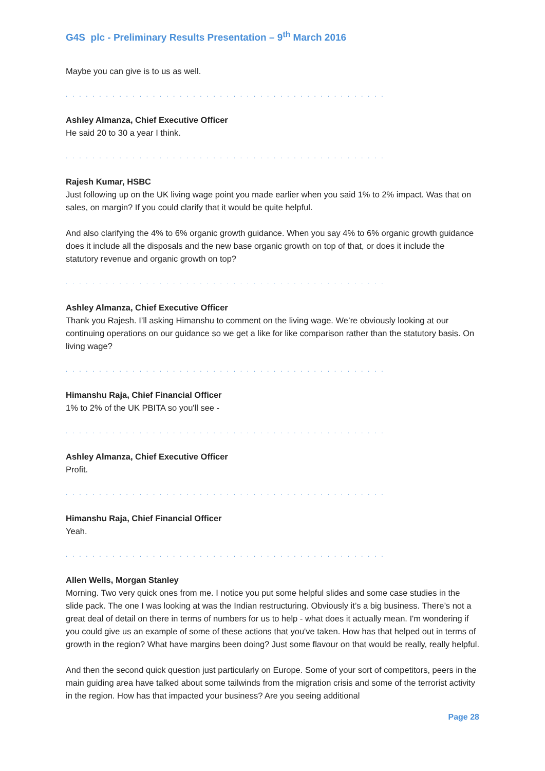G4S plc - Preliminary Results Presentation – 9<sup>th</sup> March 2016
Maybe you can give is to us as well.
. . . . . . . . . . . . . . . . . . . . . . . . . . . . . . . . . . . . . . . . . . . . . . . . . . . . . . . . . . . . . . . .
Ashley Almanza, Chief Executive Officer
He said 20 to 30 a year I think.
. . . . . . . . . . . . . . . . . . . . . . . . . . . . . . . . . . . . . . . . . . . . . . . . . . . . . . . . . . . . . . . .
Rajesh Kumar, HSBC
Just following up on the UK living wage point you made earlier when you said 1% to 2% impact. Was that on sales, on margin? If you could clarify that it would be quite helpful.
And also clarifying the 4% to 6% organic growth guidance. When you say 4% to 6% organic growth guidance does it include all the disposals and the new base organic growth on top of that, or does it include the statutory revenue and organic growth on top?
. . . . . . . . . . . . . . . . . . . . . . . . . . . . . . . . . . . . . . . . . . . . . . . . . . . . . . . . . . . . . . . .
Ashley Almanza, Chief Executive Officer
Thank you Rajesh. I’ll asking Himanshu to comment on the living wage. We’re obviously looking at our continuing operations on our guidance so we get a like for like comparison rather than the statutory basis. On living wage?
. . . . . . . . . . . . . . . . . . . . . . . . . . . . . . . . . . . . . . . . . . . . . . . . . . . . . . . . . . . . . . . .
Himanshu Raja, Chief Financial Officer
1% to 2% of the UK PBITA so you'll see -
. . . . . . . . . . . . . . . . . . . . . . . . . . . . . . . . . . . . . . . . . . . . . . . . . . . . . . . . . . . . . . . .
Ashley Almanza, Chief Executive Officer
Profit.
. . . . . . . . . . . . . . . . . . . . . . . . . . . . . . . . . . . . . . . . . . . . . . . . . . . . . . . . . . . . . . . .
Himanshu Raja, Chief Financial Officer
Yeah.
. . . . . . . . . . . . . . . . . . . . . . . . . . . . . . . . . . . . . . . . . . . . . . . . . . . . . . . . . . . . . . . .
Allen Wells, Morgan Stanley
Morning. Two very quick ones from me. I notice you put some helpful slides and some case studies in the slide pack. The one I was looking at was the Indian restructuring. Obviously it’s a big business. There’s not a great deal of detail on there in terms of numbers for us to help - what does it actually mean. I'm wondering if you could give us an example of some of these actions that you've taken. How has that helped out in terms of growth in the region? What have margins been doing? Just some flavour on that would be really, really helpful.
And then the second quick question just particularly on Europe. Some of your sort of competitors, peers in the main guiding area have talked about some tailwinds from the migration crisis and some of the terrorist activity in the region. How has that impacted your business? Are you seeing additional
Page 28